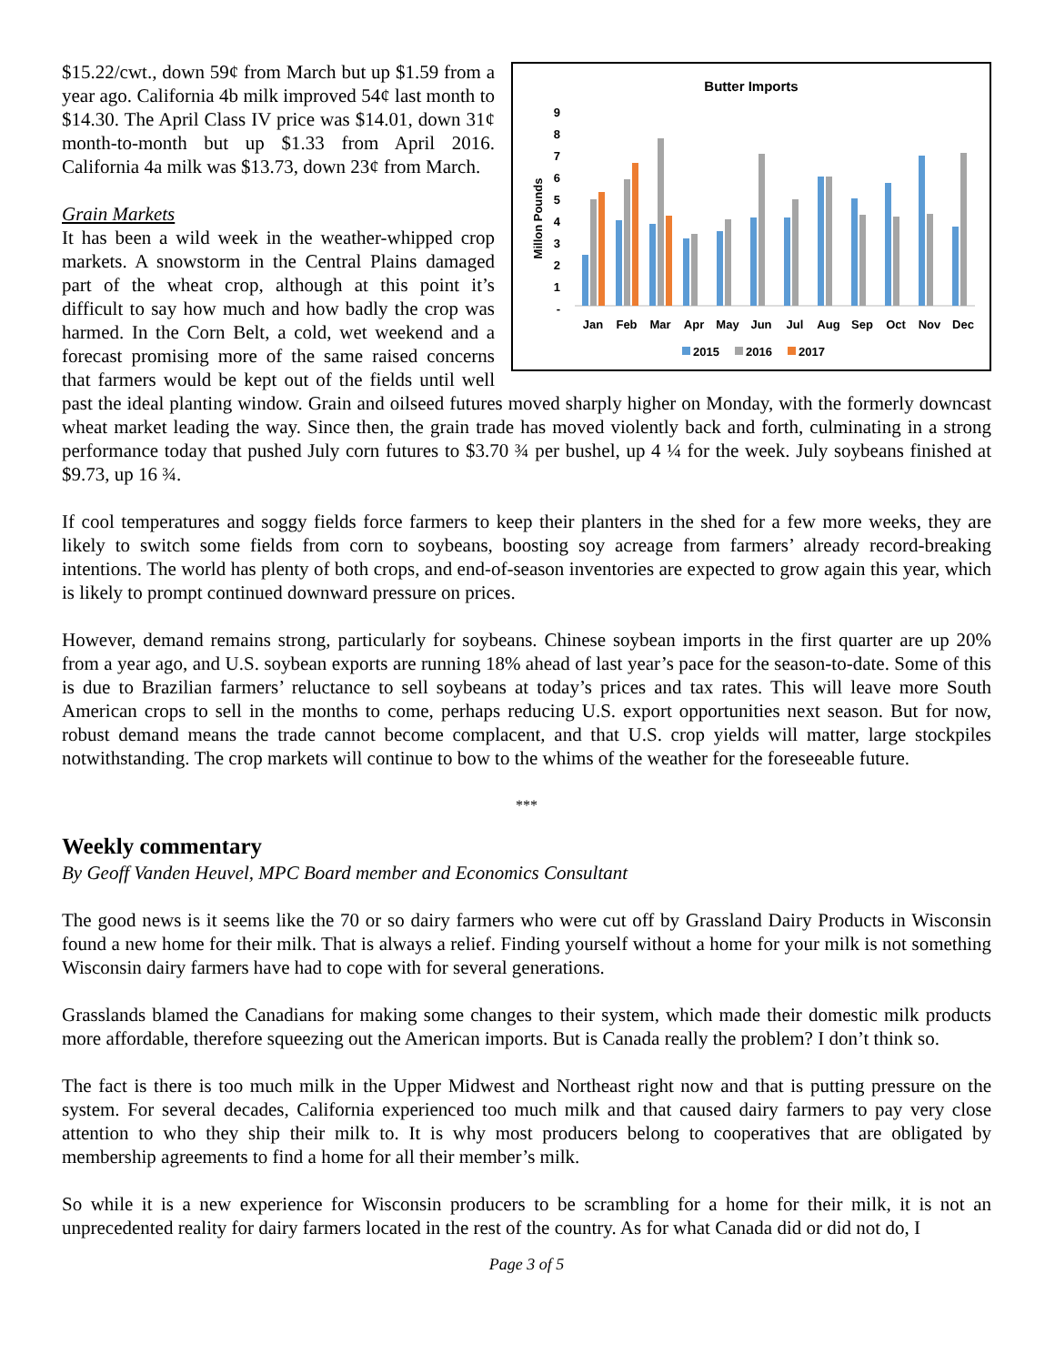Butter Imports
Millon Pounds
9
8
7
6
5
4
3
2
1
-
Jan
Feb
Mar
Apr
May
Jun
Jul
Aug
Sep
Oct
Nov
Dec
2015
2016
2017
$15.22/cwt., down 59¢ from March but up $1.59 from a year ago. California 4b milk improved 54¢ last month to $14.30. The April Class IV price was $14.01, down 31¢ month-to-month but up $1.33 from April 2016. California 4a milk was $13.73, down 23¢ from March.
Grain Markets
It has been a wild week in the weather-whipped crop markets. A snowstorm in the Central Plains damaged part of the wheat crop, although at this point it’s difficult to say how much and how badly the crop was harmed. In the Corn Belt, a cold, wet weekend and a forecast promising more of the same raised concerns that farmers would be kept out of the fields until well past the ideal planting window. Grain and oilseed futures moved sharply higher on Monday, with the formerly downcast wheat market leading the way. Since then, the grain trade has moved violently back and forth, culminating in a strong performance today that pushed July corn futures to $3.70 ¾ per bushel, up 4 ¼ for the week. July soybeans finished at $9.73, up 16 ¾.
If cool temperatures and soggy fields force farmers to keep their planters in the shed for a few more weeks, they are likely to switch some fields from corn to soybeans, boosting soy acreage from farmers’ already record-breaking intentions. The world has plenty of both crops, and end-of-season inventories are expected to grow again this year, which is likely to prompt continued downward pressure on prices.
However, demand remains strong, particularly for soybeans. Chinese soybean imports in the first quarter are up 20% from a year ago, and U.S. soybean exports are running 18% ahead of last year’s pace for the season-to-date. Some of this is due to Brazilian farmers’ reluctance to sell soybeans at today’s prices and tax rates. This will leave more South American crops to sell in the months to come, perhaps reducing U.S. export opportunities next season. But for now, robust demand means the trade cannot become complacent, and that U.S. crop yields will matter, large stockpiles notwithstanding. The crop markets will continue to bow to the whims of the weather for the foreseeable future.
***
Weekly commentary
By Geoff Vanden Heuvel, MPC Board member and Economics Consultant
The good news is it seems like the 70 or so dairy farmers who were cut off by Grassland Dairy Products in Wisconsin found a new home for their milk. That is always a relief. Finding yourself without a home for your milk is not something Wisconsin dairy farmers have had to cope with for several generations.
Grasslands blamed the Canadians for making some changes to their system, which made their domestic milk products more affordable, therefore squeezing out the American imports. But is Canada really the problem? I don’t think so.
The fact is there is too much milk in the Upper Midwest and Northeast right now and that is putting pressure on the system. For several decades, California experienced too much milk and that caused dairy farmers to pay very close attention to who they ship their milk to. It is why most producers belong to cooperatives that are obligated by membership agreements to find a home for all their member’s milk.
So while it is a new experience for Wisconsin producers to be scrambling for a home for their milk, it is not an unprecedented reality for dairy farmers located in the rest of the country. As for what Canada did or did not do, I
Page 3 of 5